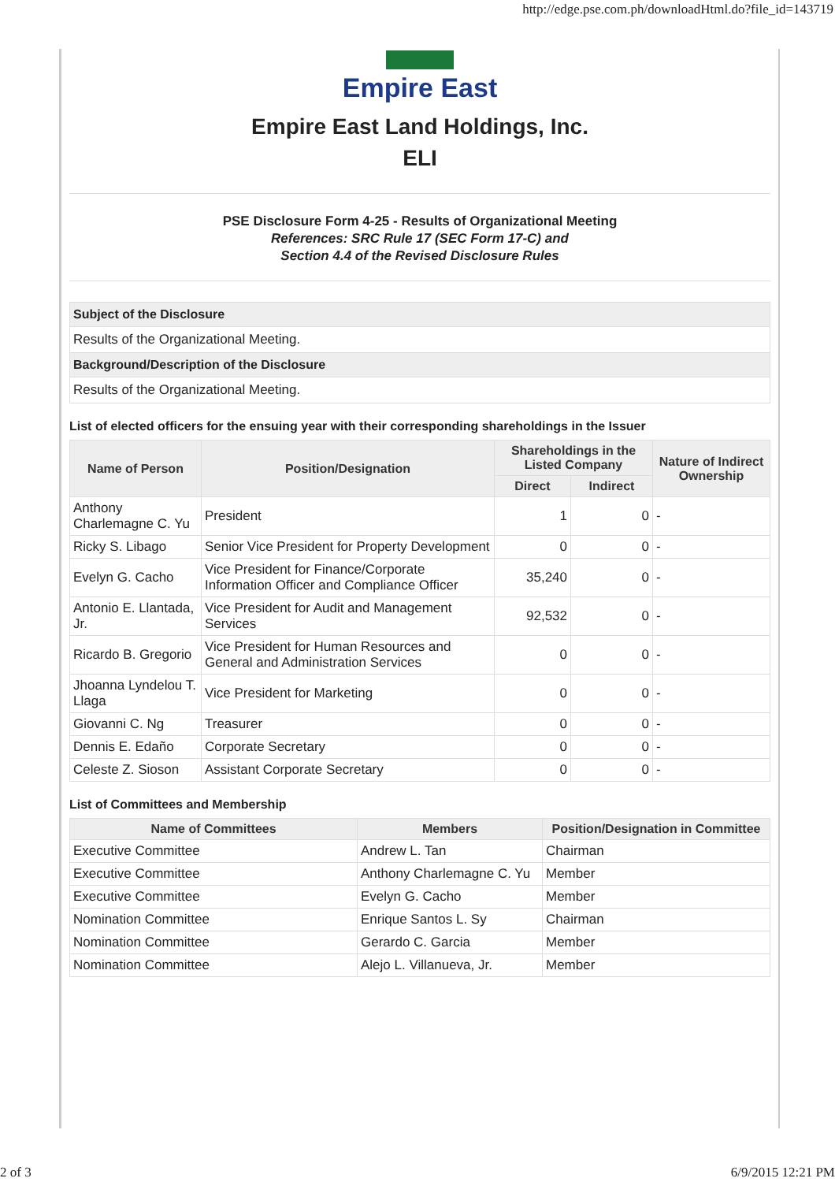http://edge.pse.com.ph/downloadHtml.do?file_id=143719
Empire East
Empire East Land Holdings, Inc.
ELI
PSE Disclosure Form 4-25 - Results of Organizational Meeting
References: SRC Rule 17 (SEC Form 17-C) and
Section 4.4 of the Revised Disclosure Rules
| Subject of the Disclosure |
| Results of the Organizational Meeting. |
| Background/Description of the Disclosure |
| Results of the Organizational Meeting. |
List of elected officers for the ensuing year with their corresponding shareholdings in the Issuer
| Name of Person | Position/Designation | Shareholdings in the Listed Company | | Nature of Indirect Ownership |
| --- | --- | --- | --- | --- |
| | | Direct | Indirect | |
| Anthony Charlemagne C. Yu | President | 1 | 0 | - |
| Ricky S. Libago | Senior Vice President for Property Development | 0 | 0 | - |
| Evelyn G. Cacho | Vice President for Finance/Corporate Information Officer and Compliance Officer | 35,240 | 0 | - |
| Antonio E. Llantada, Jr. | Vice President for Audit and Management Services | 92,532 | 0 | - |
| Ricardo B. Gregorio | Vice President for Human Resources and General and Administration Services | 0 | 0 | - |
| Jhoanna Lyndelou T. Llaga | Vice President for Marketing | 0 | 0 | - |
| Giovanni C. Ng | Treasurer | 0 | 0 | - |
| Dennis E. Edaño | Corporate Secretary | 0 | 0 | - |
| Celeste Z. Sioson | Assistant Corporate Secretary | 0 | 0 | - |
List of Committees and Membership
| Name of Committees | Members | Position/Designation in Committee |
| --- | --- | --- |
| Executive Committee | Andrew L. Tan | Chairman |
| Executive Committee | Anthony Charlemagne C. Yu | Member |
| Executive Committee | Evelyn G. Cacho | Member |
| Nomination Committee | Enrique Santos L. Sy | Chairman |
| Nomination Committee | Gerardo C. Garcia | Member |
| Nomination Committee | Alejo L. Villanueva, Jr. | Member |
2 of 3 6/9/2015 12:21 PM